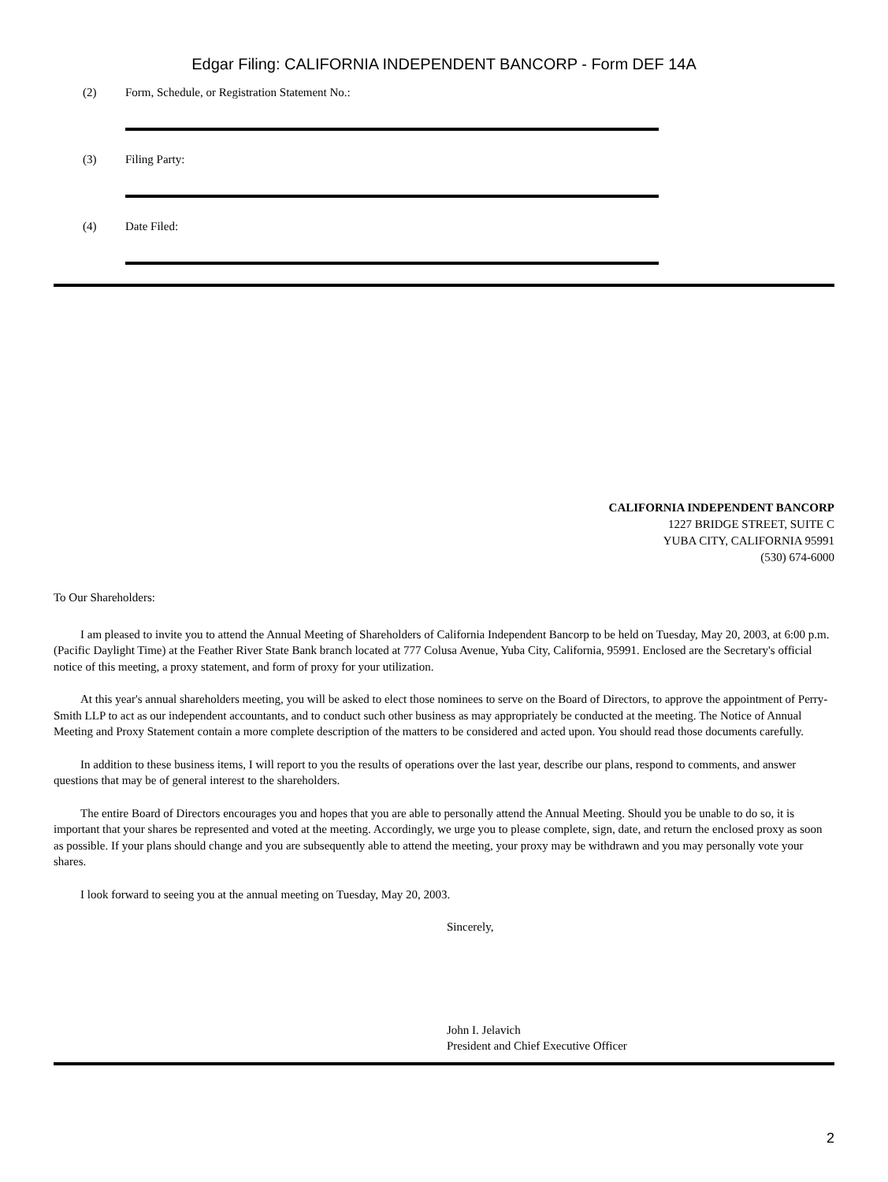Edgar Filing: CALIFORNIA INDEPENDENT BANCORP - Form DEF 14A
(2) Form, Schedule, or Registration Statement No.:
(3) Filing Party:
(4) Date Filed:
CALIFORNIA INDEPENDENT BANCORP
1227 BRIDGE STREET, SUITE C
YUBA CITY, CALIFORNIA 95991
(530) 674-6000
To Our Shareholders:
I am pleased to invite you to attend the Annual Meeting of Shareholders of California Independent Bancorp to be held on Tuesday, May 20, 2003, at 6:00 p.m. (Pacific Daylight Time) at the Feather River State Bank branch located at 777 Colusa Avenue, Yuba City, California, 95991. Enclosed are the Secretary's official notice of this meeting, a proxy statement, and form of proxy for your utilization.
At this year's annual shareholders meeting, you will be asked to elect those nominees to serve on the Board of Directors, to approve the appointment of Perry-Smith LLP to act as our independent accountants, and to conduct such other business as may appropriately be conducted at the meeting. The Notice of Annual Meeting and Proxy Statement contain a more complete description of the matters to be considered and acted upon. You should read those documents carefully.
In addition to these business items, I will report to you the results of operations over the last year, describe our plans, respond to comments, and answer questions that may be of general interest to the shareholders.
The entire Board of Directors encourages you and hopes that you are able to personally attend the Annual Meeting. Should you be unable to do so, it is important that your shares be represented and voted at the meeting. Accordingly, we urge you to please complete, sign, date, and return the enclosed proxy as soon as possible. If your plans should change and you are subsequently able to attend the meeting, your proxy may be withdrawn and you may personally vote your shares.
I look forward to seeing you at the annual meeting on Tuesday, May 20, 2003.
Sincerely,
John I. Jelavich
President and Chief Executive Officer
2